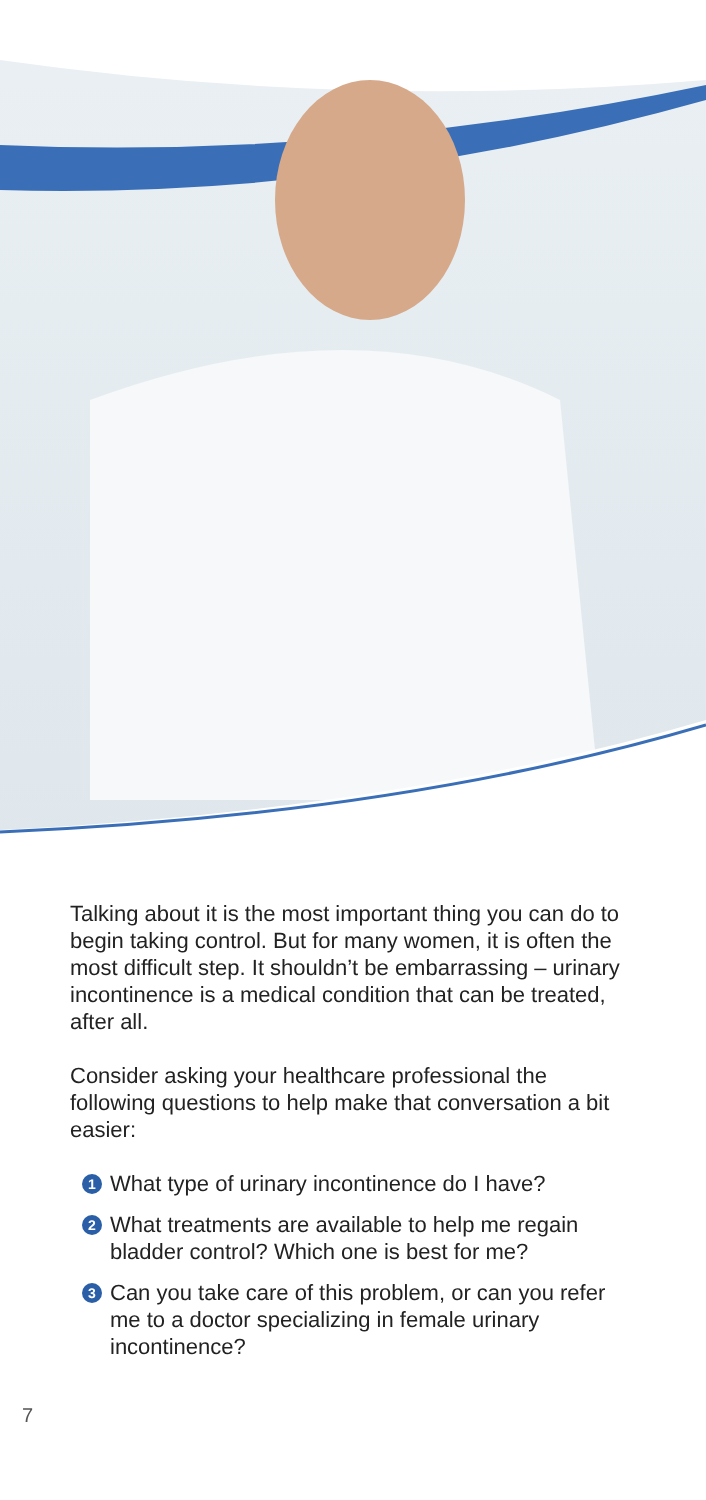Talking about it is the most important thing you can do to begin taking control. But for many women, it is often the most difficult step. It shouldn’t be embarrassing – urinary incontinence is a medical condition that can be treated, after all.
Consider asking your healthcare professional the following questions to help make that conversation a bit easier:
1 What type of urinary incontinence do I have?
2 What treatments are available to help me regain bladder control? Which one is best for me?
3 Can you take care of this problem, or can you refer me to a doctor specializing in female urinary incontinence?
7